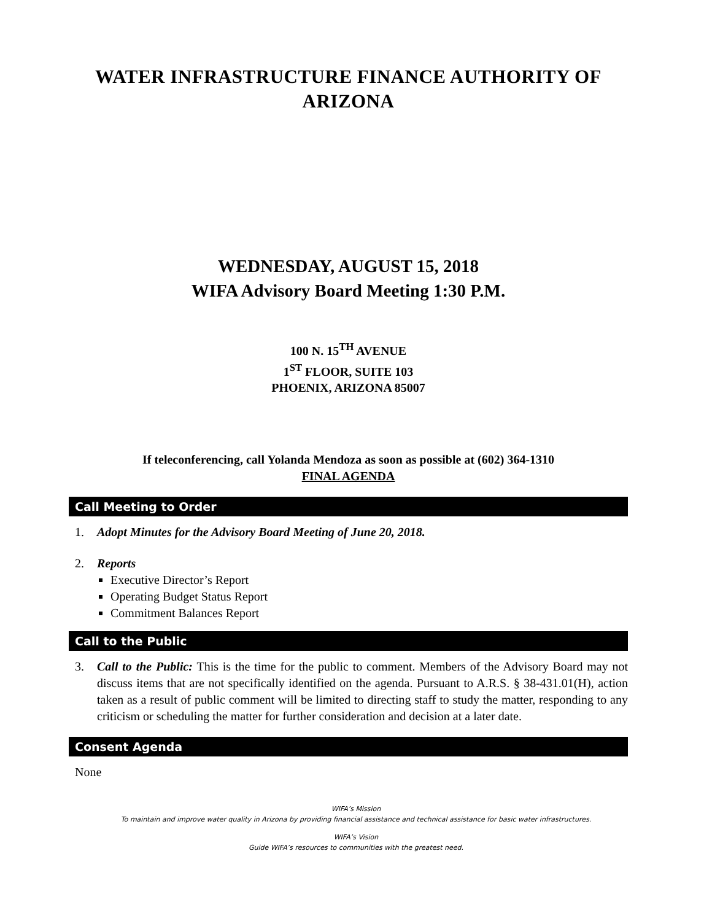WATER INFRASTRUCTURE FINANCE AUTHORITY OF
ARIZONA
WEDNESDAY, AUGUST 15, 2018
WIFA Advisory Board Meeting 1:30 P.M.
100 N. 15<sup>TH</sup> AVENUE
1<sup>ST</sup> FLOOR, SUITE 103
PHOENIX, ARIZONA 85007
If teleconferencing, call Yolanda Mendoza as soon as possible at (602) 364-1310
FINAL AGENDA
Call Meeting to Order
1. Adopt Minutes for the Advisory Board Meeting of June 20, 2018.
2. Reports
Executive Director’s Report
Operating Budget Status Report
Commitment Balances Report
Call to the Public
3. Call to the Public: This is the time for the public to comment. Members of the Advisory Board may not discuss items that are not specifically identified on the agenda. Pursuant to A.R.S. § 38-431.01(H), action taken as a result of public comment will be limited to directing staff to study the matter, responding to any criticism or scheduling the matter for further consideration and decision at a later date.
Consent Agenda
None
WIFA’s Mission
To maintain and improve water quality in Arizona by providing financial assistance and technical assistance for basic water infrastructures.
WIFA’s Vision
Guide WIFA’s resources to communities with the greatest need.